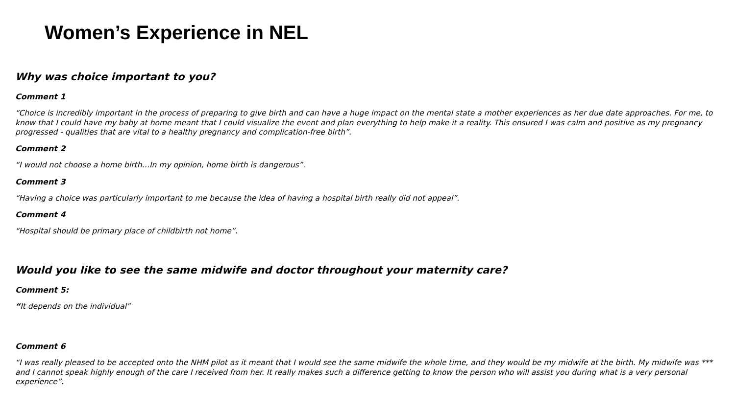Women’s Experience in NEL
Why was choice important to you?
Comment 1
“Choice is incredibly important in the process of preparing to give birth and can have a huge impact on the mental state a mother experiences as her due date approaches. For me, to know that I could have my baby at home meant that I could visualize the event and plan everything to help make it a reality. This ensured I was calm and positive as my pregnancy progressed - qualities that are vital to a healthy pregnancy and complication-free birth”.
Comment 2
“I would not choose a home birth…In my opinion, home birth is dangerous”.
Comment 3
“Having a choice was particularly important to me because the idea of having a hospital birth really did not appeal”.
Comment 4
“Hospital should be primary place of childbirth not home”.
Would you like to see the same midwife and doctor throughout your maternity care?
Comment 5:
“It depends on the individual”
Comment 6
“I was really pleased to be accepted onto the NHM pilot as it meant that I would see the same midwife the whole time, and they would be my midwife at the birth. My midwife was *** and I cannot speak highly enough of the care I received from her. It really makes such a difference getting to know the person who will assist you during what is a very personal experience”.